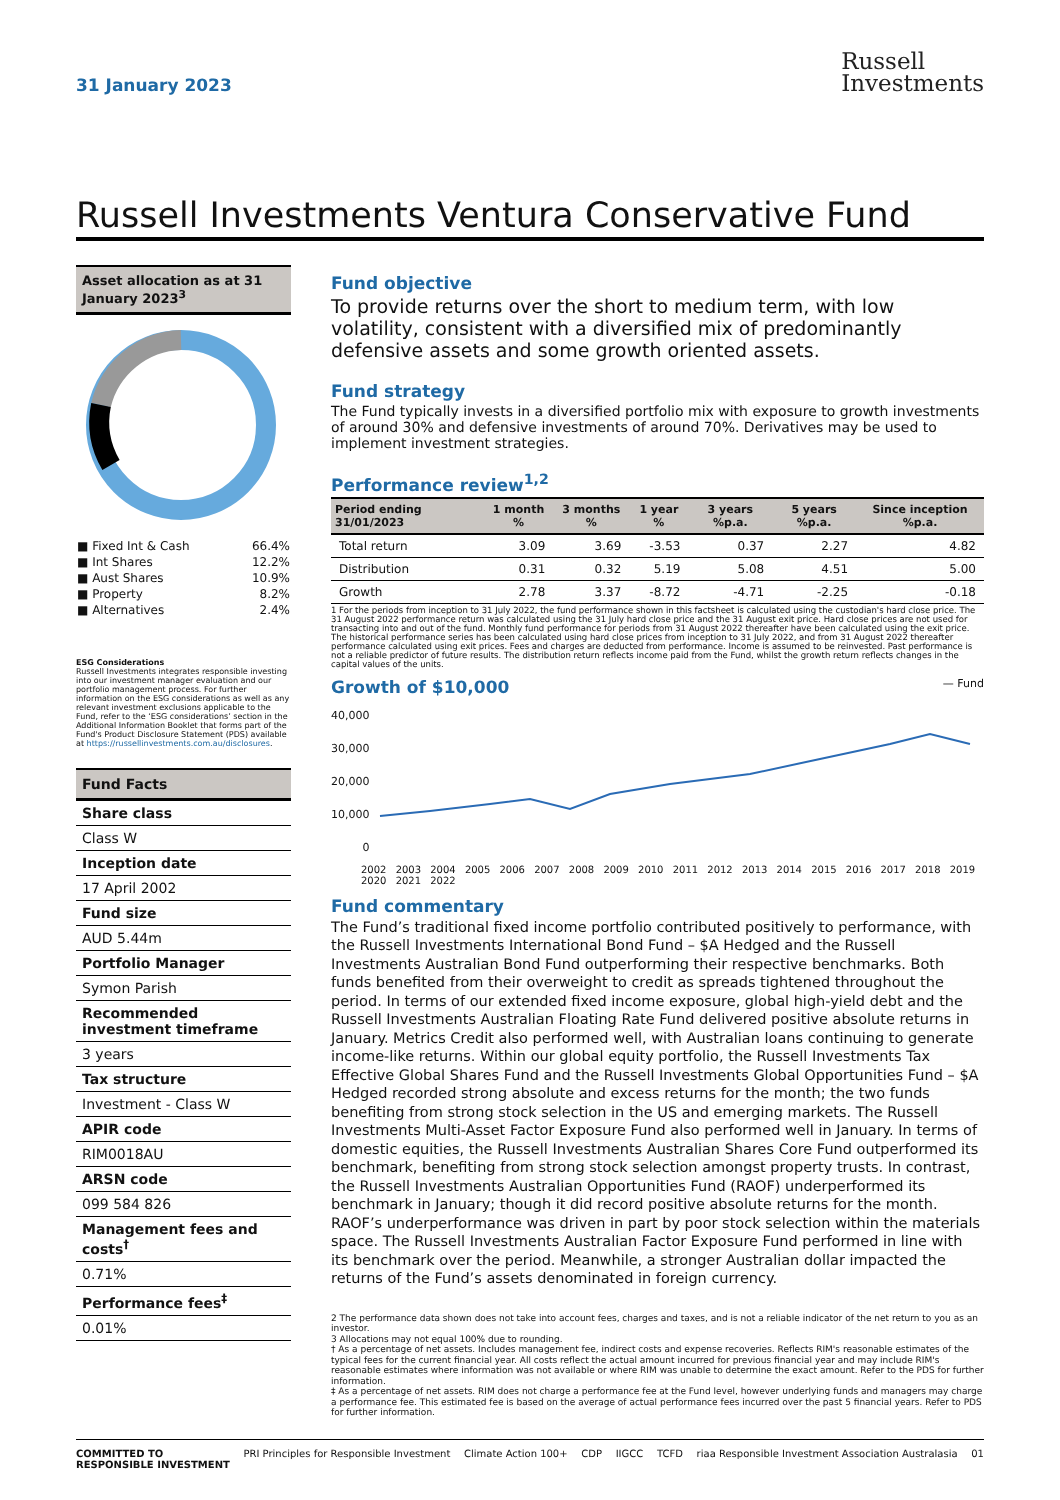31 January 2023
Russell
Investments
Russell Investments Ventura Conservative Fund
Asset allocation as at 31 January 2023<sup>3</sup>
| ■ Fixed Int & Cash | 66.4% |
| ■ Int Shares | 12.2% |
| ■ Aust Shares | 10.9% |
| ■ Property | 8.2% |
| ■ Alternatives | 2.4% |
ESG Considerations
Russell Investments integrates responsible investing into our investment manager evaluation and our portfolio management process. For further information on the ESG considerations as well as any relevant investment exclusions applicable to the Fund, refer to the ‘ESG considerations’ section in the Additional Information Booklet that forms part of the Fund's Product Disclosure Statement (PDS) available at https://russellinvestments.com.au/disclosures.
Fund Facts
Share class
Class W
Inception date
17 April 2002
Fund size
AUD 5.44m
Portfolio Manager
Symon Parish
Recommended investment timeframe
3 years
Tax structure
Investment - Class W
APIR code
RIM0018AU
ARSN code
099 584 826
Management fees and costs<sup>†</sup>
0.71%
Performance fees<sup>‡</sup>
0.01%
Fund objective
To provide returns over the short to medium term, with low volatility, consistent with a diversified mix of predominantly defensive assets and some growth oriented assets.
Fund strategy
The Fund typically invests in a diversified portfolio mix with exposure to growth investments of around 30% and defensive investments of around 70%. Derivatives may be used to implement investment strategies.
Performance review<sup>1,2</sup>
| Period ending 31/01/2023 | 1 month % | 3 months % | 1 year % | 3 years %p.a. | 5 years %p.a. | Since inception %p.a. |
| --- | --- | --- | --- | --- | --- | --- |
| Total return | 3.09 | 3.69 | -3.53 | 0.37 | 2.27 | 4.82 |
| Distribution | 0.31 | 0.32 | 5.19 | 5.08 | 4.51 | 5.00 |
| Growth | 2.78 | 3.37 | -8.72 | -4.71 | -2.25 | -0.18 |
1 For the periods from inception to 31 July 2022, the fund performance shown in this factsheet is calculated using the custodian's hard close price. The 31 August 2022 performance return was calculated using the 31 July hard close price and the 31 August exit price. Hard close prices are not used for transacting into and out of the fund. Monthly fund performance for periods from 31 August 2022 thereafter have been calculated using the exit price. The historical performance series has been calculated using hard close prices from inception to 31 July 2022, and from 31 August 2022 thereafter performance calculated using exit prices. Fees and charges are deducted from performance. Income is assumed to be reinvested. Past performance is not a reliable predictor of future results. The distribution return reflects income paid from the Fund, whilst the growth return reflects changes in the capital values of the units.
Growth of $10,000 — Fund
40,000
30,000
20,000
10,000
0
2002 2003 2004 2005 2006 2007 2008 2009 2010 2011 2012 2013 2014 2015 2016 2017 2018 2019 2020 2021 2022
Fund commentary
The Fund’s traditional fixed income portfolio contributed positively to performance, with the Russell Investments International Bond Fund – $A Hedged and the Russell Investments Australian Bond Fund outperforming their respective benchmarks. Both funds benefited from their overweight to credit as spreads tightened throughout the period. In terms of our extended fixed income exposure, global high-yield debt and the Russell Investments Australian Floating Rate Fund delivered positive absolute returns in January. Metrics Credit also performed well, with Australian loans continuing to generate income-like returns. Within our global equity portfolio, the Russell Investments Tax Effective Global Shares Fund and the Russell Investments Global Opportunities Fund – $A Hedged recorded strong absolute and excess returns for the month; the two funds benefiting from strong stock selection in the US and emerging markets. The Russell Investments Multi-Asset Factor Exposure Fund also performed well in January. In terms of domestic equities, the Russell Investments Australian Shares Core Fund outperformed its benchmark, benefiting from strong stock selection amongst property trusts. In contrast, the Russell Investments Australian Opportunities Fund (RAOF) underperformed its benchmark in January; though it did record positive absolute returns for the month. RAOF’s underperformance was driven in part by poor stock selection within the materials space. The Russell Investments Australian Factor Exposure Fund performed in line with its benchmark over the period. Meanwhile, a stronger Australian dollar impacted the returns of the Fund’s assets denominated in foreign currency.
2 The performance data shown does not take into account fees, charges and taxes, and is not a reliable indicator of the net return to you as an investor.
3 Allocations may not equal 100% due to rounding.
† As a percentage of net assets. Includes management fee, indirect costs and expense recoveries. Reflects RIM's reasonable estimates of the typical fees for the current financial year. All costs reflect the actual amount incurred for previous financial year and may include RIM's reasonable estimates where information was not available or where RIM was unable to determine the exact amount. Refer to the PDS for further information.
‡ As a percentage of net assets. RIM does not charge a performance fee at the Fund level, however underlying funds and managers may charge a performance fee. This estimated fee is based on the average of actual performance fees incurred over the past 5 financial years. Refer to PDS for further information.
COMMITTED TO
RESPONSIBLE INVESTMENT PRI Principles for Responsible Investment Climate Action 100+ CDP IIGCC TCFD riaa Responsible Investment Association Australasia 01